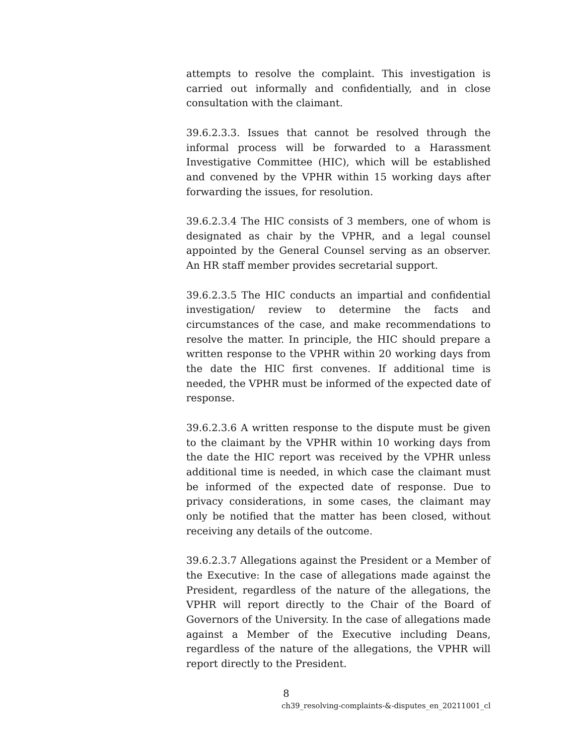attempts to resolve the complaint. This investigation is carried out informally and confidentially, and in close consultation with the claimant.
39.6.2.3.3. Issues that cannot be resolved through the informal process will be forwarded to a Harassment Investigative Committee (HIC), which will be established and convened by the VPHR within 15 working days after forwarding the issues, for resolution.
39.6.2.3.4 The HIC consists of 3 members, one of whom is designated as chair by the VPHR, and a legal counsel appointed by the General Counsel serving as an observer. An HR staff member provides secretarial support.
39.6.2.3.5 The HIC conducts an impartial and confidential investigation/ review to determine the facts and circumstances of the case, and make recommendations to resolve the matter. In principle, the HIC should prepare a written response to the VPHR within 20 working days from the date the HIC first convenes. If additional time is needed, the VPHR must be informed of the expected date of response.
39.6.2.3.6 A written response to the dispute must be given to the claimant by the VPHR within 10 working days from the date the HIC report was received by the VPHR unless additional time is needed, in which case the claimant must be informed of the expected date of response. Due to privacy considerations, in some cases, the claimant may only be notified that the matter has been closed, without receiving any details of the outcome.
39.6.2.3.7 Allegations against the President or a Member of the Executive: In the case of allegations made against the President, regardless of the nature of the allegations, the VPHR will report directly to the Chair of the Board of Governors of the University. In the case of allegations made against a Member of the Executive including Deans, regardless of the nature of the allegations, the VPHR will report directly to the President.
8
ch39_resolving-complaints-&-disputes_en_20211001_cl